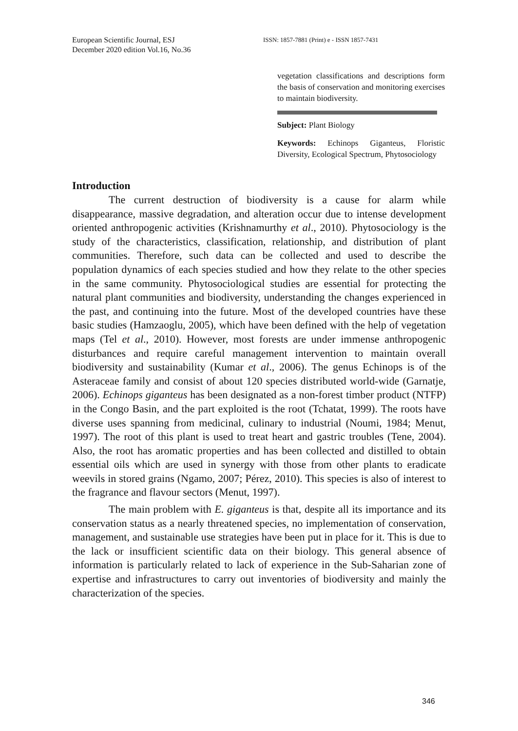European Scientific Journal, ESJ
December 2020 edition Vol.16, No.36
ISSN: 1857-7881 (Print) e - ISSN 1857-7431
vegetation classifications and descriptions form the basis of conservation and monitoring exercises to maintain biodiversity.
Subject: Plant Biology
Keywords: Echinops Giganteus, Floristic Diversity, Ecological Spectrum, Phytosociology
Introduction
The current destruction of biodiversity is a cause for alarm while disappearance, massive degradation, and alteration occur due to intense development oriented anthropogenic activities (Krishnamurthy et al., 2010). Phytosociology is the study of the characteristics, classification, relationship, and distribution of plant communities. Therefore, such data can be collected and used to describe the population dynamics of each species studied and how they relate to the other species in the same community. Phytosociological studies are essential for protecting the natural plant communities and biodiversity, understanding the changes experienced in the past, and continuing into the future. Most of the developed countries have these basic studies (Hamzaoglu, 2005), which have been defined with the help of vegetation maps (Tel et al., 2010). However, most forests are under immense anthropogenic disturbances and require careful management intervention to maintain overall biodiversity and sustainability (Kumar et al., 2006). The genus Echinops is of the Asteraceae family and consist of about 120 species distributed world-wide (Garnatje, 2006). Echinops giganteus has been designated as a non-forest timber product (NTFP) in the Congo Basin, and the part exploited is the root (Tchatat, 1999). The roots have diverse uses spanning from medicinal, culinary to industrial (Noumi, 1984; Menut, 1997). The root of this plant is used to treat heart and gastric troubles (Tene, 2004). Also, the root has aromatic properties and has been collected and distilled to obtain essential oils which are used in synergy with those from other plants to eradicate weevils in stored grains (Ngamo, 2007; Pérez, 2010). This species is also of interest to the fragrance and flavour sectors (Menut, 1997).
The main problem with E. giganteus is that, despite all its importance and its conservation status as a nearly threatened species, no implementation of conservation, management, and sustainable use strategies have been put in place for it. This is due to the lack or insufficient scientific data on their biology. This general absence of information is particularly related to lack of experience in the Sub-Saharian zone of expertise and infrastructures to carry out inventories of biodiversity and mainly the characterization of the species.
346